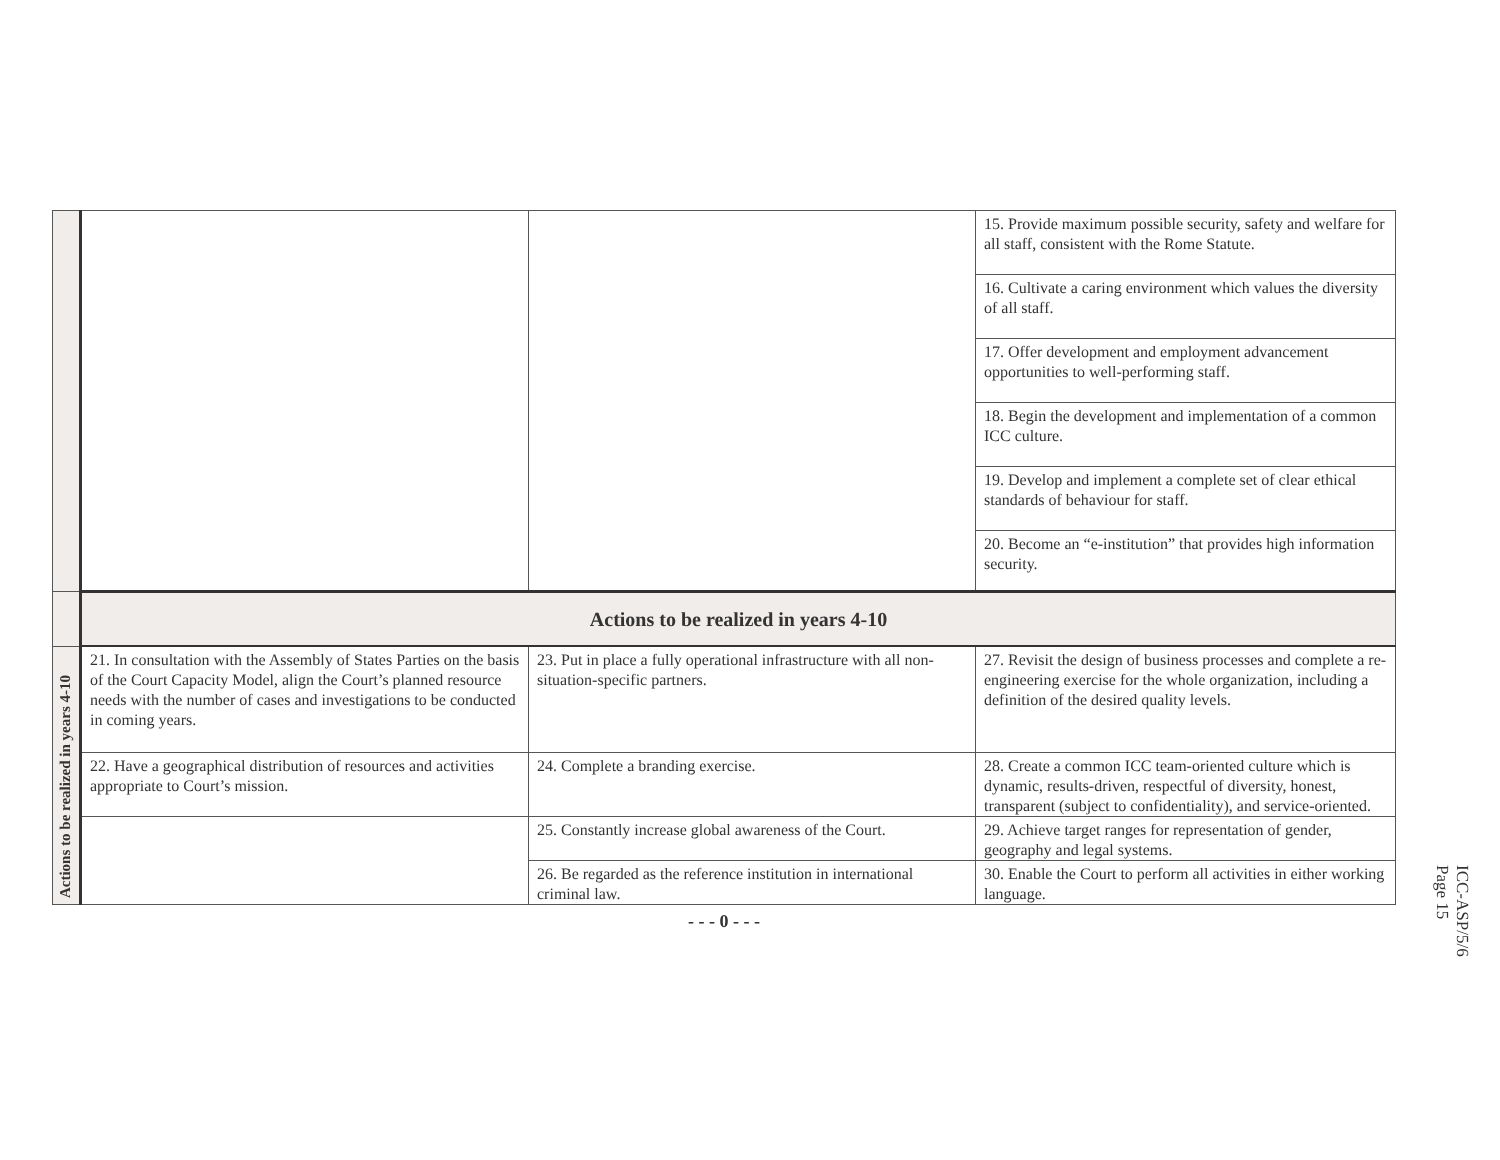| | | | 15. Provide maximum possible security, safety and welfare for all staff, consistent with the Rome Statute. |
| | | | 16. Cultivate a caring environment which values the diversity of all staff. |
| | | | 17. Offer development and employment advancement opportunities to well-performing staff. |
| | | | 18. Begin the development and implementation of a common ICC culture. |
| | | | 19. Develop and implement a complete set of clear ethical standards of behaviour for staff. |
| | | | 20. Become an “e-institution” that provides high information security. |
| | Actions to be realized in years 4-10 | | |
| Actions to be realized in years 4-10 | 21. In consultation with the Assembly of States Parties on the basis of the Court Capacity Model, align the Court’s planned resource needs with the number of cases and investigations to be conducted in coming years. | 23. Put in place a fully operational infrastructure with all non-situation-specific partners. | 27. Revisit the design of business processes and complete a re-engineering exercise for the whole organization, including a definition of the desired quality levels. |
| | 22. Have a geographical distribution of resources and activities appropriate to Court’s mission. | 24. Complete a branding exercise. | 28. Create a common ICC team-oriented culture which is dynamic, results-driven, respectful of diversity, honest, transparent (subject to confidentiality), and service-oriented. |
| | | 25. Constantly increase global awareness of the Court. | 29. Achieve target ranges for representation of gender, geography and legal systems. |
| | | 26. Be regarded as the reference institution in international criminal law. | 30. Enable the Court to perform all activities in either working language. |
- - - 0 - - -
ICC-ASP/5/6
Page 15